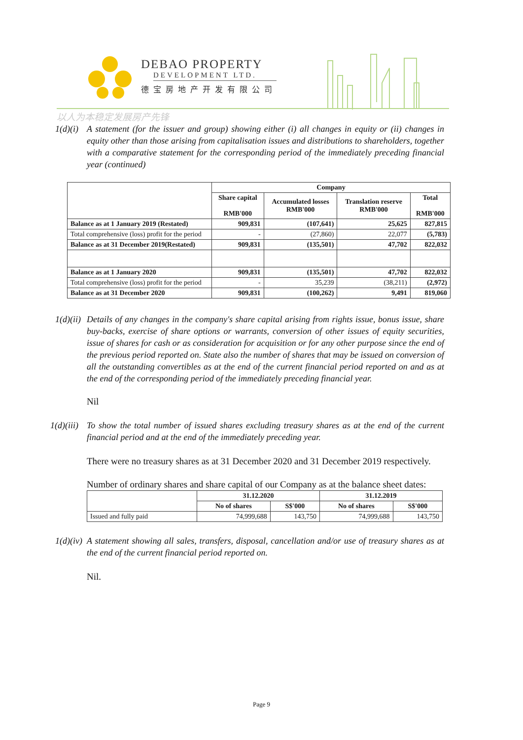DEBAO PROPERTY
DEVELOPMENT LTD.
德宝房地产开发有限公司
以人为本稳定发展房产先锋
1(d)(i)
A statement (for the issuer and group) showing either (i) all changes in equity or (ii) changes in equity other than those arising from capitalisation issues and distributions to shareholders, together with a comparative statement for the corresponding period of the immediately preceding financial year (continued)
| | Company | | | |
| --- | --- | --- | --- | --- |
| | Share capital RMB'000 | Accumulated losses RMB'000 | Translation reserve RMB'000 | Total RMB'000 |
| Balance as at 1 January 2019 (Restated) | 909,831 | (107,641) | 25,625 | 827,815 |
| Total comprehensive (loss) profit for the period | - | (27,860) | 22,077 | (5,783) |
| Balance as at 31 December 2019(Restated) | 909,831 | (135,501) | 47,702 | 822,032 |
| Balance as at 1 January 2020 | 909,831 | (135,501) | 47,702 | 822,032 |
| Total comprehensive (loss) profit for the period | - | 35,239 | (38,211) | (2,972) |
| Balance as at 31 December 2020 | 909,831 | (100,262) | 9,491 | 819,060 |
1(d)(ii)
Details of any changes in the company's share capital arising from rights issue, bonus issue, share buy-backs, exercise of share options or warrants, conversion of other issues of equity securities, issue of shares for cash or as consideration for acquisition or for any other purpose since the end of the previous period reported on. State also the number of shares that may be issued on conversion of all the outstanding convertibles as at the end of the current financial period reported on and as at the end of the corresponding period of the immediately preceding financial year.
Nil
1(d)(iii)
To show the total number of issued shares excluding treasury shares as at the end of the current financial period and at the end of the immediately preceding year.
There were no treasury shares as at 31 December 2020 and 31 December 2019 respectively.
Number of ordinary shares and share capital of our Company as at the balance sheet dates:
| | 31.12.2020 | | 31.12.2019 | |
| --- | --- | --- | --- | --- |
| | No of shares | S$'000 | No of shares | S$'000 |
| Issued and fully paid | 74,999,688 | 143,750 | 74,999,688 | 143,750 |
1(d)(iv)
A statement showing all sales, transfers, disposal, cancellation and/or use of treasury shares as at the end of the current financial period reported on.
Nil.
Page 9